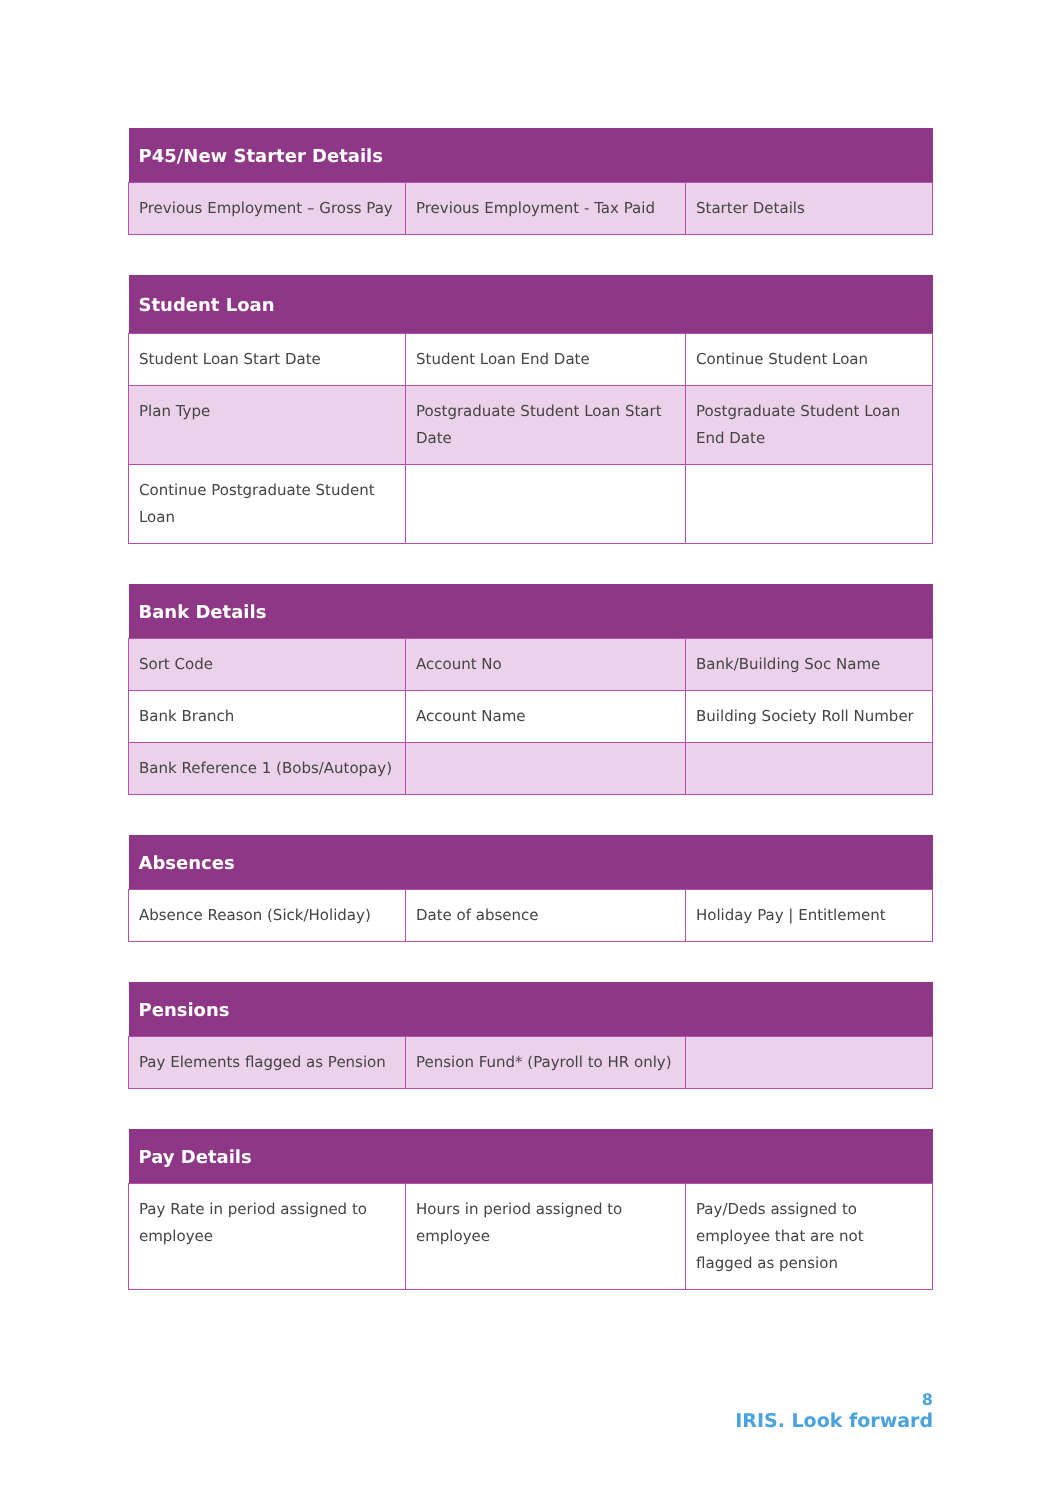| P45/New Starter Details | | |
| --- | --- | --- |
| Previous Employment – Gross Pay | Previous Employment - Tax Paid | Starter Details |
| Student Loan | | |
| --- | --- | --- |
| Student Loan Start Date | Student Loan End Date | Continue Student Loan |
| Plan Type | Postgraduate Student Loan Start Date | Postgraduate Student Loan End Date |
| Continue Postgraduate Student Loan | | |
| Bank Details | | |
| --- | --- | --- |
| Sort Code | Account No | Bank/Building Soc Name |
| Bank Branch | Account Name | Building Society Roll Number |
| Bank Reference 1 (Bobs/Autopay) | | |
| Absences | | |
| --- | --- | --- |
| Absence Reason (Sick/Holiday) | Date of absence | Holiday Pay / Entitlement |
| Pensions | | |
| --- | --- | --- |
| Pay Elements flagged as Pension | Pension Fund* (Payroll to HR only) | |
| Pay Details | | |
| --- | --- | --- |
| Pay Rate in period assigned to employee | Hours in period assigned to employee | Pay/Deds assigned to employee that are not flagged as pension |
8
IRIS. Look forward